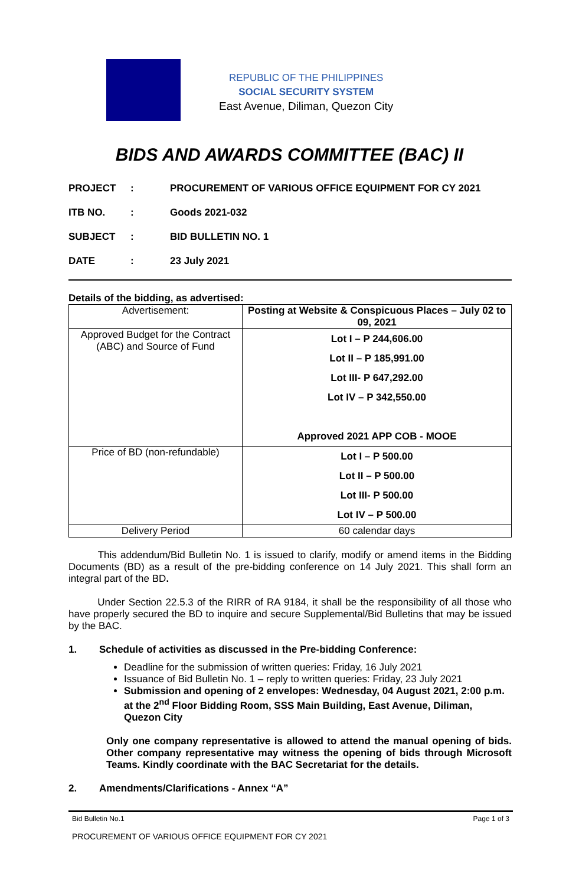REPUBLIC OF THE PHILIPPINES
SOCIAL SECURITY SYSTEM
East Avenue, Diliman, Quezon City
BIDS AND AWARDS COMMITTEE (BAC) II
PROJECT: PROCUREMENT OF VARIOUS OFFICE EQUIPMENT FOR CY 2021
ITB NO.: Goods 2021-032
SUBJECT: BID BULLETIN NO. 1
DATE: 23 July 2021
Details of the bidding, as advertised:
| Advertisement: | Posting at Website & Conspicuous Places – July 02 to 09, 2021 |
| Approved Budget for the Contract (ABC) and Source of Fund | Lot I – P 244,606.00 Lot II – P 185,991.00 Lot III- P 647,292.00 Lot IV – P 342,550.00 Approved 2021 APP COB - MOOE |
| Price of BD (non-refundable) | Lot I – P 500.00 Lot II – P 500.00 Lot III- P 500.00 Lot IV – P 500.00 |
| Delivery Period | 60 calendar days |
This addendum/Bid Bulletin No. 1 is issued to clarify, modify or amend items in the Bidding Documents (BD) as a result of the pre-bidding conference on 14 July 2021. This shall form an integral part of the BD.
Under Section 22.5.3 of the RIRR of RA 9184, it shall be the responsibility of all those who have properly secured the BD to inquire and secure Supplemental/Bid Bulletins that may be issued by the BAC.
1. Schedule of activities as discussed in the Pre-bidding Conference:
Deadline for the submission of written queries: Friday, 16 July 2021
Issuance of Bid Bulletin No. 1 – reply to written queries: Friday, 23 July 2021
Submission and opening of 2 envelopes: Wednesday, 04 August 2021, 2:00 p.m. at the 2<sup>nd</sup> Floor Bidding Room, SSS Main Building, East Avenue, Diliman, Quezon City
Only one company representative is allowed to attend the manual opening of bids. Other company representative may witness the opening of bids through Microsoft Teams. Kindly coordinate with the BAC Secretariat for the details.
2. Amendments/Clarifications - Annex “A”
Bid Bulletin No.1 Page 1 of 3
PROCUREMENT OF VARIOUS OFFICE EQUIPMENT FOR CY 2021